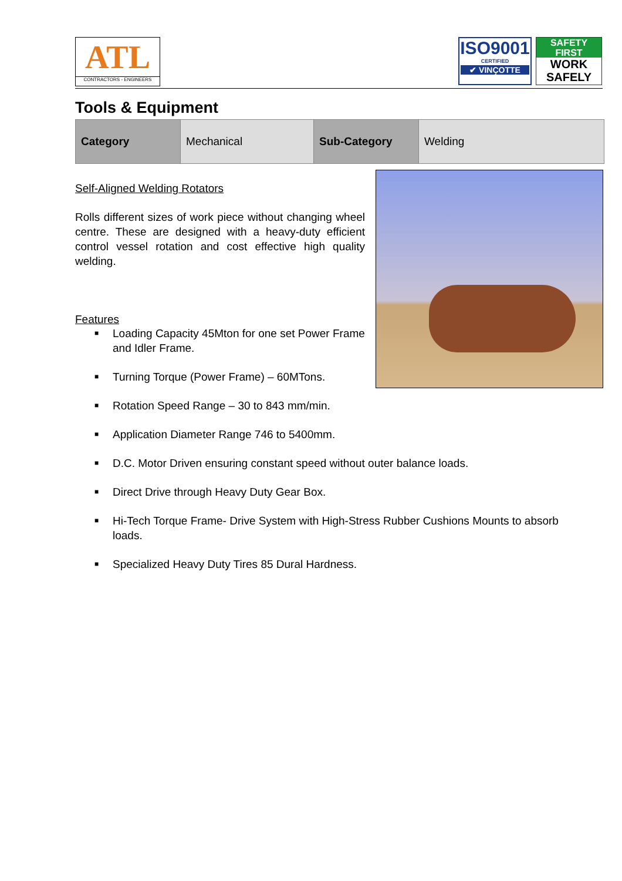ATL
CONTRACTORS - ENGINEERS
ISO9001
CERTIFIED
✔ VINÇOTTE
SAFETY
FIRST
WORK
SAFELY
Tools & Equipment
| Category | Mechanical | Sub-Category | Welding |
Self-Aligned Welding Rotators
Rolls different sizes of work piece without changing wheel centre. These are designed with a heavy-duty efficient control vessel rotation and cost effective high quality welding.
Features
■ Loading Capacity 45Mton for one set Power Frame and Idler Frame.
■ Turning Torque (Power Frame) – 60MTons.
■ Rotation Speed Range – 30 to 843 mm/min.
■ Application Diameter Range 746 to 5400mm.
■ D.C. Motor Driven ensuring constant speed without outer balance loads.
■ Direct Drive through Heavy Duty Gear Box.
■ Hi-Tech Torque Frame- Drive System with High-Stress Rubber Cushions Mounts to absorb loads.
■ Specialized Heavy Duty Tires 85 Dural Hardness.